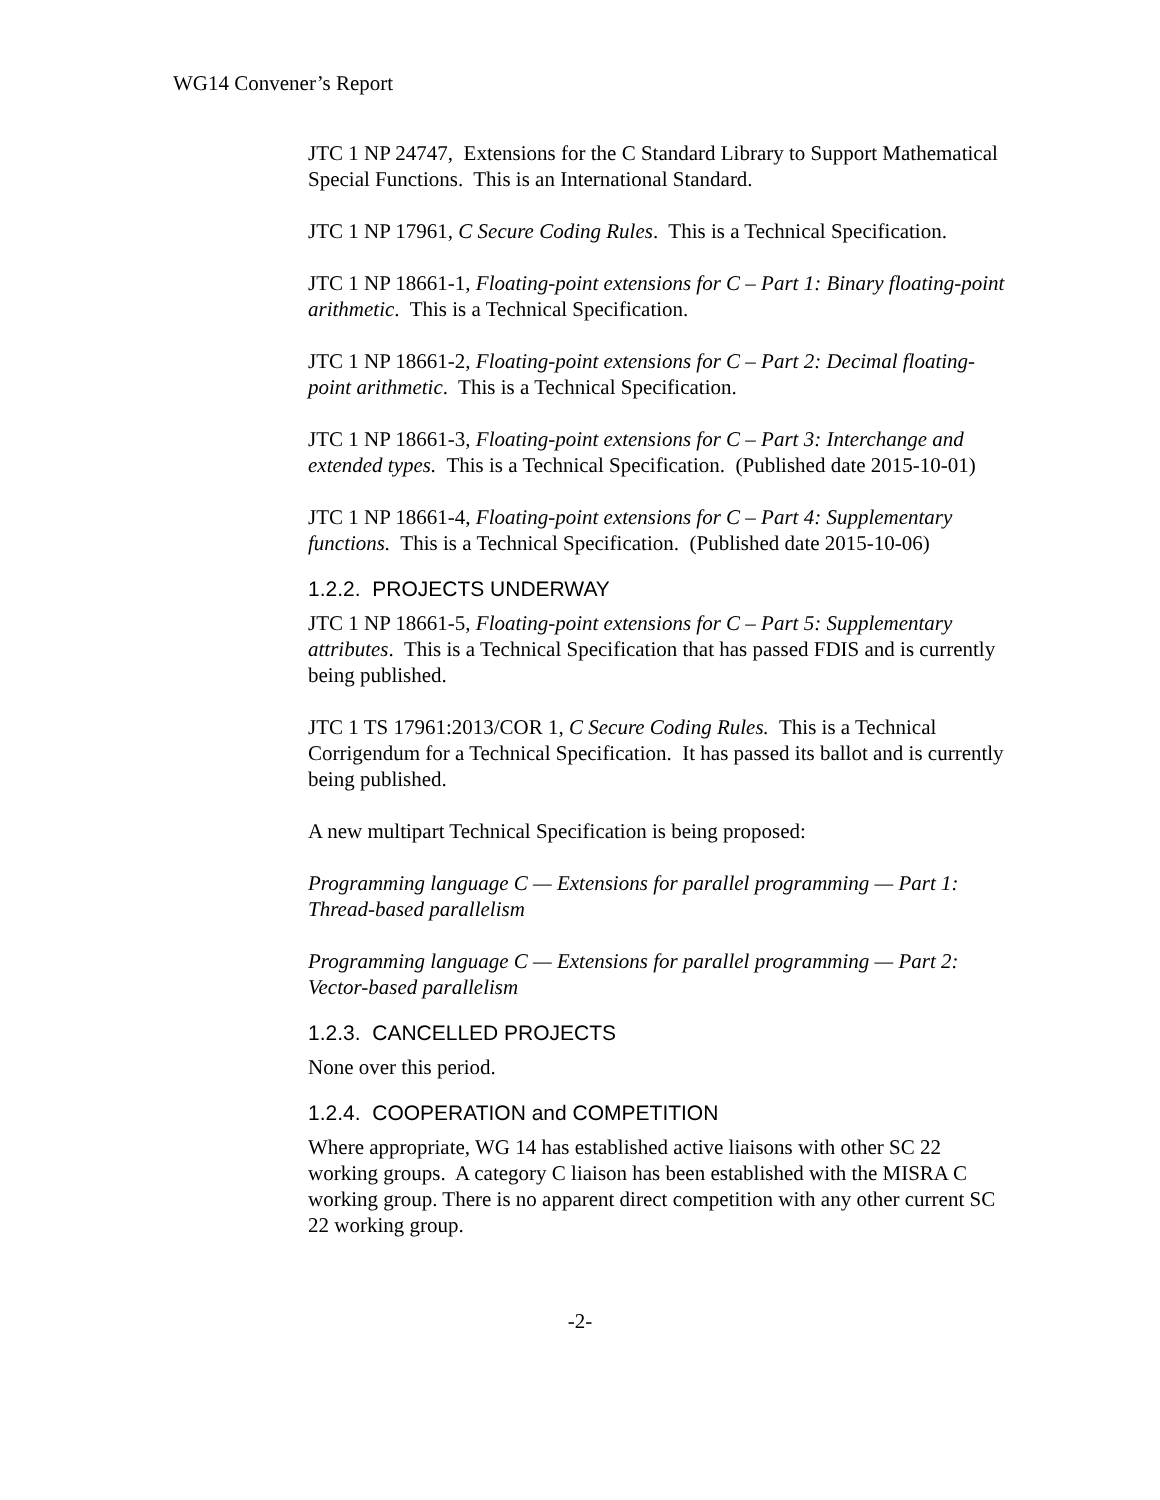WG14 Convener’s Report
JTC 1 NP 24747, Extensions for the C Standard Library to Support Mathematical Special Functions. This is an International Standard.
JTC 1 NP 17961, C Secure Coding Rules. This is a Technical Specification.
JTC 1 NP 18661-1, Floating-point extensions for C – Part 1: Binary floating-point arithmetic. This is a Technical Specification.
JTC 1 NP 18661-2, Floating-point extensions for C – Part 2: Decimal floating-point arithmetic. This is a Technical Specification.
JTC 1 NP 18661-3, Floating-point extensions for C – Part 3: Interchange and extended types. This is a Technical Specification. (Published date 2015-10-01)
JTC 1 NP 18661-4, Floating-point extensions for C – Part 4: Supplementary functions. This is a Technical Specification. (Published date 2015-10-06)
1.2.2. PROJECTS UNDERWAY
JTC 1 NP 18661-5, Floating-point extensions for C – Part 5: Supplementary attributes. This is a Technical Specification that has passed FDIS and is currently being published.
JTC 1 TS 17961:2013/COR 1, C Secure Coding Rules. This is a Technical Corrigendum for a Technical Specification. It has passed its ballot and is currently being published.
A new multipart Technical Specification is being proposed:
Programming language C — Extensions for parallel programming — Part 1: Thread-based parallelism
Programming language C — Extensions for parallel programming — Part 2: Vector-based parallelism
1.2.3. CANCELLED PROJECTS
None over this period.
1.2.4. COOPERATION and COMPETITION
Where appropriate, WG 14 has established active liaisons with other SC 22 working groups. A category C liaison has been established with the MISRA C working group. There is no apparent direct competition with any other current SC 22 working group.
-2-